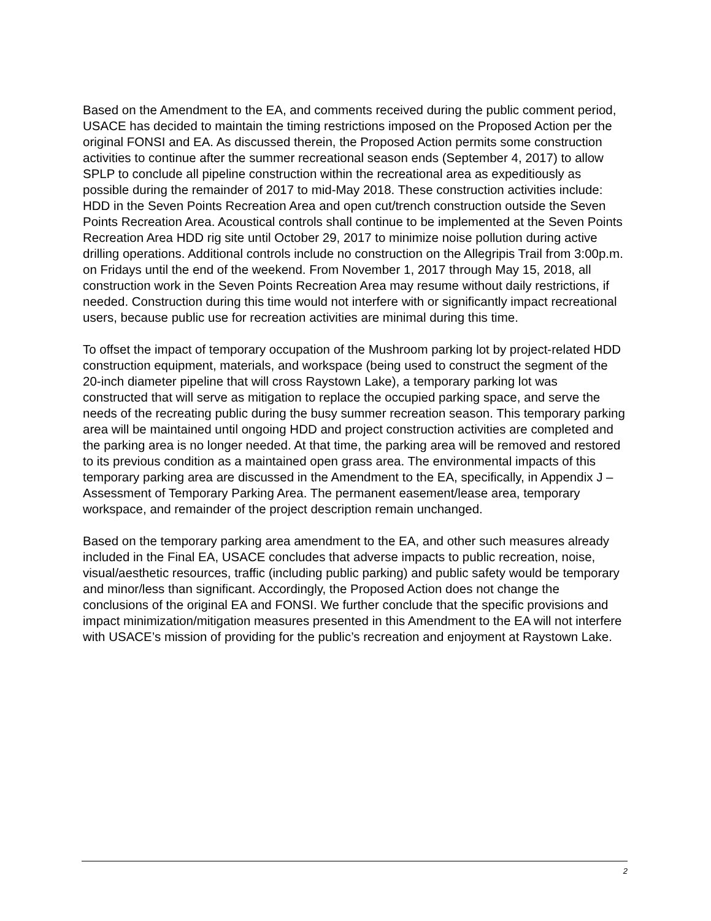Based on the Amendment to the EA, and comments received during the public comment period, USACE has decided to maintain the timing restrictions imposed on the Proposed Action per the original FONSI and EA. As discussed therein, the Proposed Action permits some construction activities to continue after the summer recreational season ends (September 4, 2017) to allow SPLP to conclude all pipeline construction within the recreational area as expeditiously as possible during the remainder of 2017 to mid-May 2018. These construction activities include: HDD in the Seven Points Recreation Area and open cut/trench construction outside the Seven Points Recreation Area. Acoustical controls shall continue to be implemented at the Seven Points Recreation Area HDD rig site until October 29, 2017 to minimize noise pollution during active drilling operations. Additional controls include no construction on the Allegripis Trail from 3:00p.m. on Fridays until the end of the weekend. From November 1, 2017 through May 15, 2018, all construction work in the Seven Points Recreation Area may resume without daily restrictions, if needed. Construction during this time would not interfere with or significantly impact recreational users, because public use for recreation activities are minimal during this time.
To offset the impact of temporary occupation of the Mushroom parking lot by project-related HDD construction equipment, materials, and workspace (being used to construct the segment of the 20-inch diameter pipeline that will cross Raystown Lake), a temporary parking lot was constructed that will serve as mitigation to replace the occupied parking space, and serve the needs of the recreating public during the busy summer recreation season. This temporary parking area will be maintained until ongoing HDD and project construction activities are completed and the parking area is no longer needed. At that time, the parking area will be removed and restored to its previous condition as a maintained open grass area. The environmental impacts of this temporary parking area are discussed in the Amendment to the EA, specifically, in Appendix J – Assessment of Temporary Parking Area. The permanent easement/lease area, temporary workspace, and remainder of the project description remain unchanged.
Based on the temporary parking area amendment to the EA, and other such measures already included in the Final EA, USACE concludes that adverse impacts to public recreation, noise, visual/aesthetic resources, traffic (including public parking) and public safety would be temporary and minor/less than significant. Accordingly, the Proposed Action does not change the conclusions of the original EA and FONSI. We further conclude that the specific provisions and impact minimization/mitigation measures presented in this Amendment to the EA will not interfere with USACE’s mission of providing for the public’s recreation and enjoyment at Raystown Lake.
2